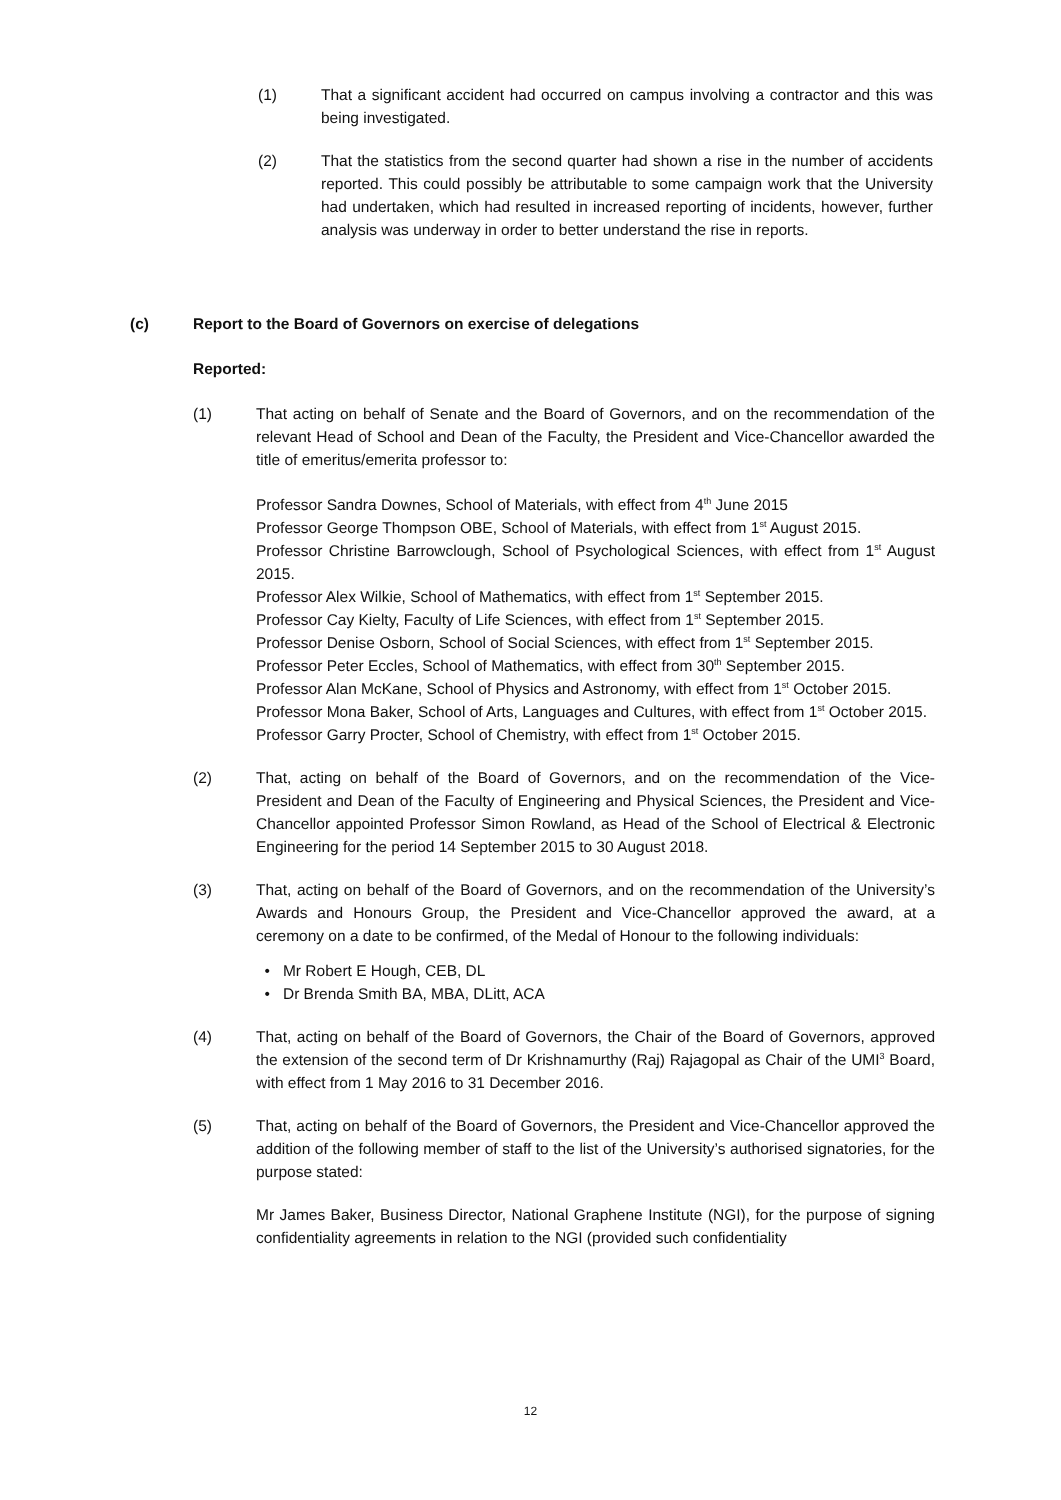(1) That a significant accident had occurred on campus involving a contractor and this was being investigated.
(2) That the statistics from the second quarter had shown a rise in the number of accidents reported. This could possibly be attributable to some campaign work that the University had undertaken, which had resulted in increased reporting of incidents, however, further analysis was underway in order to better understand the rise in reports.
(c) Report to the Board of Governors on exercise of delegations
Reported:
(1) That acting on behalf of Senate and the Board of Governors, and on the recommendation of the relevant Head of School and Dean of the Faculty, the President and Vice-Chancellor awarded the title of emeritus/emerita professor to:
Professor Sandra Downes, School of Materials, with effect from 4<sup>th</sup> June 2015
Professor George Thompson OBE, School of Materials, with effect from 1<sup>st</sup> August 2015.
Professor Christine Barrowclough, School of Psychological Sciences, with effect from 1<sup>st</sup> August 2015.
Professor Alex Wilkie, School of Mathematics, with effect from 1<sup>st</sup> September 2015.
Professor Cay Kielty, Faculty of Life Sciences, with effect from 1<sup>st</sup> September 2015.
Professor Denise Osborn, School of Social Sciences, with effect from 1<sup>st</sup> September 2015.
Professor Peter Eccles, School of Mathematics, with effect from 30<sup>th</sup> September 2015.
Professor Alan McKane, School of Physics and Astronomy, with effect from 1<sup>st</sup> October 2015.
Professor Mona Baker, School of Arts, Languages and Cultures, with effect from 1<sup>st</sup> October 2015.
Professor Garry Procter, School of Chemistry, with effect from 1<sup>st</sup> October 2015.
(2) That, acting on behalf of the Board of Governors, and on the recommendation of the Vice-President and Dean of the Faculty of Engineering and Physical Sciences, the President and Vice-Chancellor appointed Professor Simon Rowland, as Head of the School of Electrical & Electronic Engineering for the period 14 September 2015 to 30 August 2018.
(3) That, acting on behalf of the Board of Governors, and on the recommendation of the University’s Awards and Honours Group, the President and Vice-Chancellor approved the award, at a ceremony on a date to be confirmed, of the Medal of Honour to the following individuals:
• Mr Robert E Hough, CEB, DL
• Dr Brenda Smith BA, MBA, DLitt, ACA
(4) That, acting on behalf of the Board of Governors, the Chair of the Board of Governors, approved the extension of the second term of Dr Krishnamurthy (Raj) Rajagopal as Chair of the UMI<sup>3</sup> Board, with effect from 1 May 2016 to 31 December 2016.
(5) That, acting on behalf of the Board of Governors, the President and Vice-Chancellor approved the addition of the following member of staff to the list of the University’s authorised signatories, for the purpose stated:
Mr James Baker, Business Director, National Graphene Institute (NGI), for the purpose of signing confidentiality agreements in relation to the NGI (provided such confidentiality
12